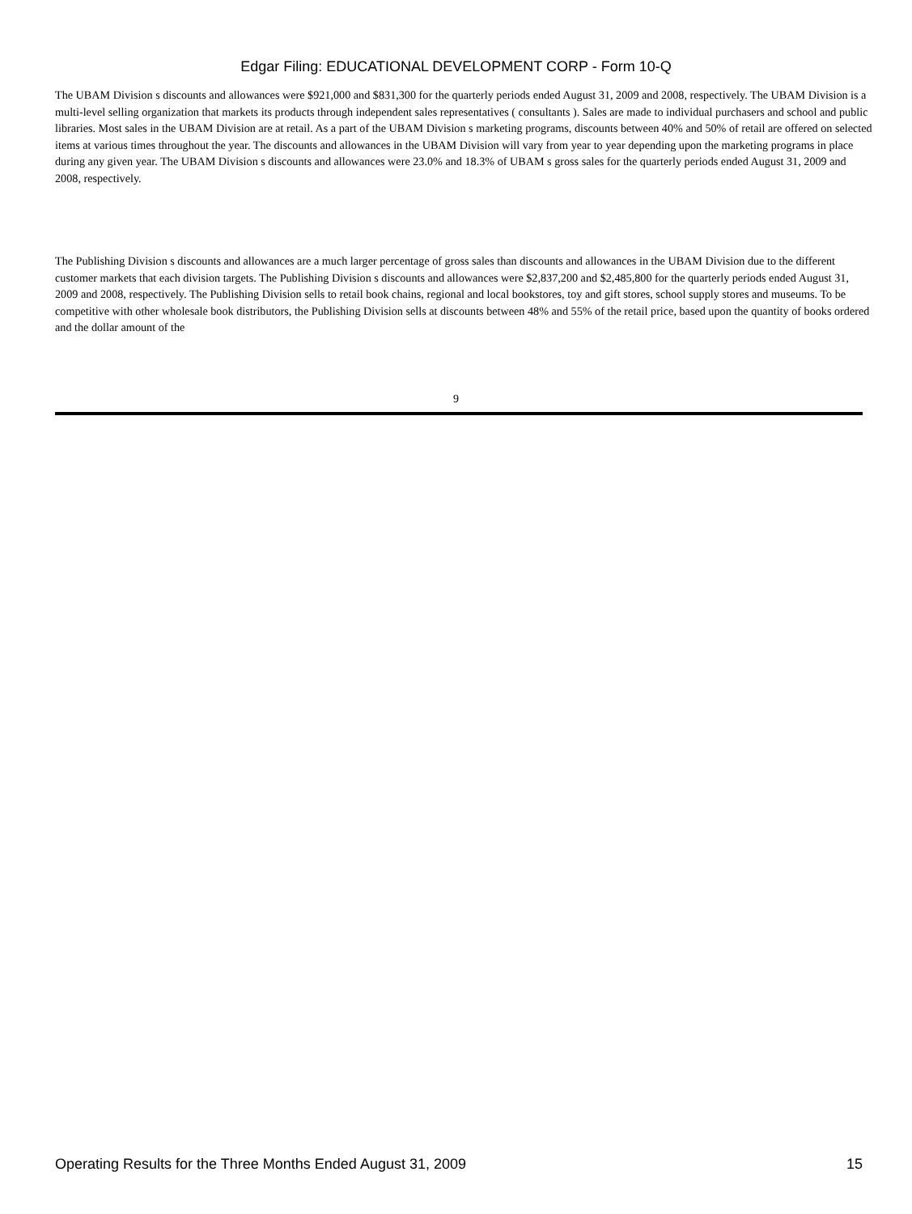Edgar Filing: EDUCATIONAL DEVELOPMENT CORP - Form 10-Q
The UBAM Division s discounts and allowances were $921,000 and $831,300 for the quarterly periods ended August 31, 2009 and 2008, respectively. The UBAM Division is a multi-level selling organization that markets its products through independent sales representatives ( consultants ). Sales are made to individual purchasers and school and public libraries. Most sales in the UBAM Division are at retail. As a part of the UBAM Division s marketing programs, discounts between 40% and 50% of retail are offered on selected items at various times throughout the year. The discounts and allowances in the UBAM Division will vary from year to year depending upon the marketing programs in place during any given year. The UBAM Division s discounts and allowances were 23.0% and 18.3% of UBAM s gross sales for the quarterly periods ended August 31, 2009 and 2008, respectively.
The Publishing Division s discounts and allowances are a much larger percentage of gross sales than discounts and allowances in the UBAM Division due to the different customer markets that each division targets. The Publishing Division s discounts and allowances were $2,837,200 and $2,485,800 for the quarterly periods ended August 31, 2009 and 2008, respectively. The Publishing Division sells to retail book chains, regional and local bookstores, toy and gift stores, school supply stores and museums. To be competitive with other wholesale book distributors, the Publishing Division sells at discounts between 48% and 55% of the retail price, based upon the quantity of books ordered and the dollar amount of the
9
Operating Results for the Three Months Ended August 31, 2009 15